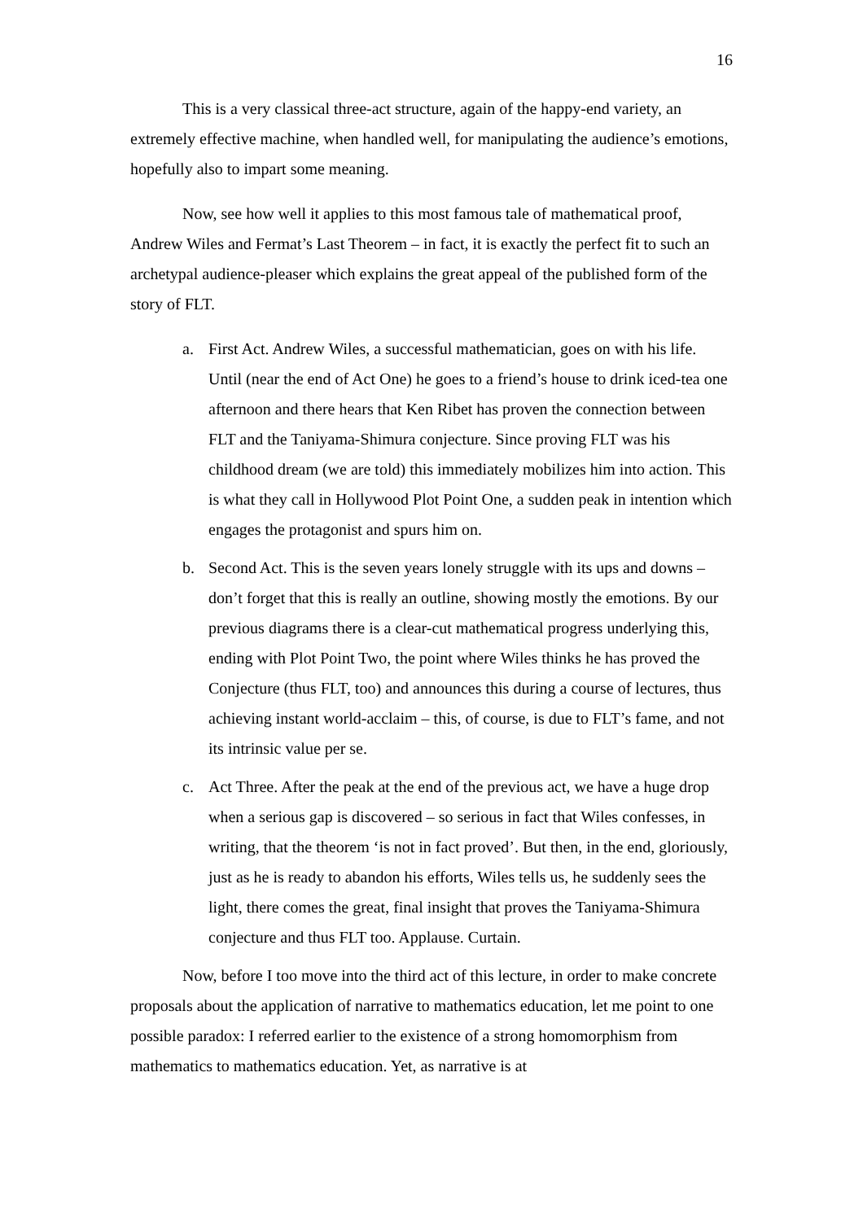16
This is a very classical three-act structure, again of the happy-end variety, an extremely effective machine, when handled well, for manipulating the audience’s emotions, hopefully also to impart some meaning.
Now, see how well it applies to this most famous tale of mathematical proof, Andrew Wiles and Fermat’s Last Theorem – in fact, it is exactly the perfect fit to such an archetypal audience-pleaser which explains the great appeal of the published form of the story of FLT.
a. First Act. Andrew Wiles, a successful mathematician, goes on with his life. Until (near the end of Act One) he goes to a friend’s house to drink iced-tea one afternoon and there hears that Ken Ribet has proven the connection between FLT and the Taniyama-Shimura conjecture. Since proving FLT was his childhood dream (we are told) this immediately mobilizes him into action. This is what they call in Hollywood Plot Point One, a sudden peak in intention which engages the protagonist and spurs him on.
b. Second Act. This is the seven years lonely struggle with its ups and downs – don’t forget that this is really an outline, showing mostly the emotions. By our previous diagrams there is a clear-cut mathematical progress underlying this, ending with Plot Point Two, the point where Wiles thinks he has proved the Conjecture (thus FLT, too) and announces this during a course of lectures, thus achieving instant world-acclaim – this, of course, is due to FLT’s fame, and not its intrinsic value per se.
c. Act Three. After the peak at the end of the previous act, we have a huge drop when a serious gap is discovered – so serious in fact that Wiles confesses, in writing, that the theorem ‘is not in fact proved’. But then, in the end, gloriously, just as he is ready to abandon his efforts, Wiles tells us, he suddenly sees the light, there comes the great, final insight that proves the Taniyama-Shimura conjecture and thus FLT too. Applause. Curtain.
Now, before I too move into the third act of this lecture, in order to make concrete proposals about the application of narrative to mathematics education, let me point to one possible paradox: I referred earlier to the existence of a strong homomorphism from mathematics to mathematics education. Yet, as narrative is at